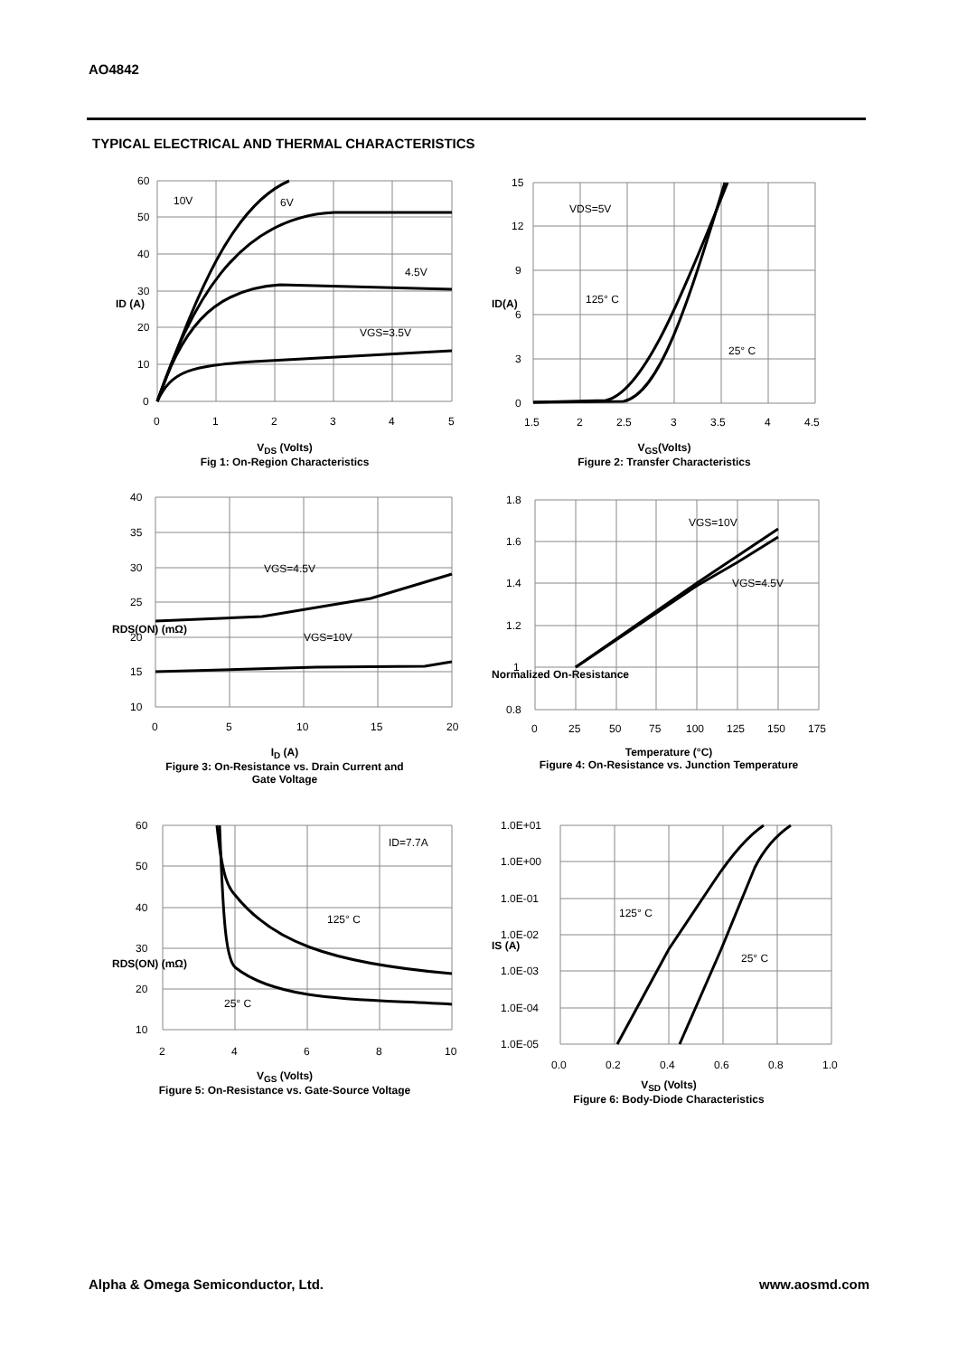AO4842
TYPICAL ELECTRICAL AND THERMAL CHARACTERISTICS
10V
6V
4.5V
VGS=3.5V
60
50
40
30
20
10
0
0
1
2
3
4
5
ID (A)
V<sub>DS</sub> (Volts)
Fig 1: On-Region Characteristics
VDS=5V
125° C
25° C
15
12
9
6
3
0
1.5
2
2.5
3
3.5
4
4.5
ID(A)
V<sub>GS</sub>(Volts)
Figure 2: Transfer Characteristics
VGS=4.5V
VGS=10V
40
35
30
25
20
15
10
0
5
10
15
20
RDS(ON) (mΩ)
I<sub>D</sub> (A)
Figure 3: On-Resistance vs. Drain Current and
Gate Voltage
VGS=10V
VGS=4.5V
1.8
1.6
1.4
1.2
1
0.8
0
25
50
75
100
125
150
175
Normalized On-Resistance
Temperature (°C)
Figure 4: On-Resistance vs. Junction Temperature
ID=7.7A
125° C
25° C
60
50
40
30
20
10
2
4
6
8
10
RDS(ON) (mΩ)
V<sub>GS</sub> (Volts)
Figure 5: On-Resistance vs. Gate-Source Voltage
125° C
25° C
1.0E+01
1.0E+00
1.0E-01
1.0E-02
1.0E-03
1.0E-04
1.0E-05
0.0
0.2
0.4
0.6
0.8
1.0
IS (A)
V<sub>SD</sub> (Volts)
Figure 6: Body-Diode Characteristics
Alpha & Omega Semiconductor, Ltd.
www.aosmd.com